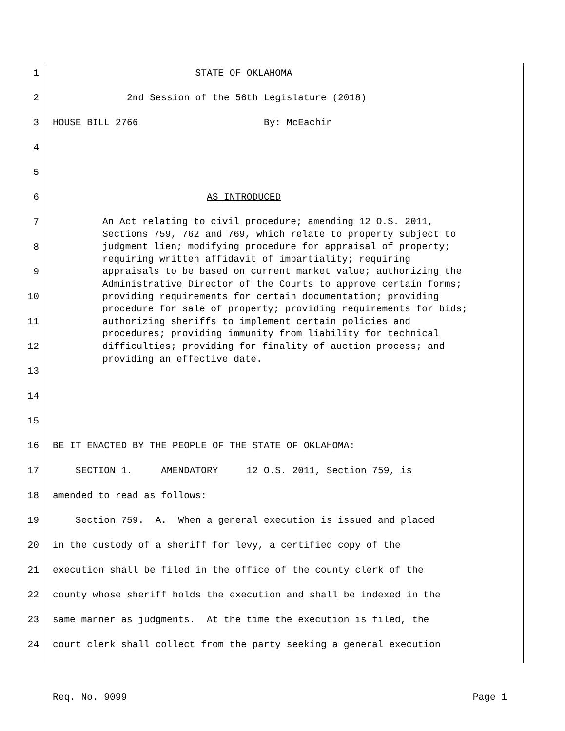1 STATE OF OKLAHOMA
2 2nd Session of the 56th Legislature (2018)
3 HOUSE BILL 2766 By: McEachin
4
5
6 AS INTRODUCED
7
8
9
10
11
12
13
14
An Act relating to civil procedure; amending 12 O.S. 2011, Sections 759, 762 and 769, which relate to property subject to judgment lien; modifying procedure for appraisal of property; requiring written affidavit of impartiality; requiring appraisals to be based on current market value; authorizing the Administrative Director of the Courts to approve certain forms; providing requirements for certain documentation; providing procedure for sale of property; providing requirements for bids; authorizing sheriffs to implement certain policies and procedures; providing immunity from liability for technical difficulties; providing for finality of auction process; and providing an effective date.
15
16 BE IT ENACTED BY THE PEOPLE OF THE STATE OF OKLAHOMA:
17 SECTION 1. AMENDATORY 12 O.S. 2011, Section 759, is
18 amended to read as follows:
19 Section 759. A. When a general execution is issued and placed
20 in the custody of a sheriff for levy, a certified copy of the
21 execution shall be filed in the office of the county clerk of the
22 county whose sheriff holds the execution and shall be indexed in the
23 same manner as judgments. At the time the execution is filed, the
24 court clerk shall collect from the party seeking a general execution
Req. No. 9099 Page 1